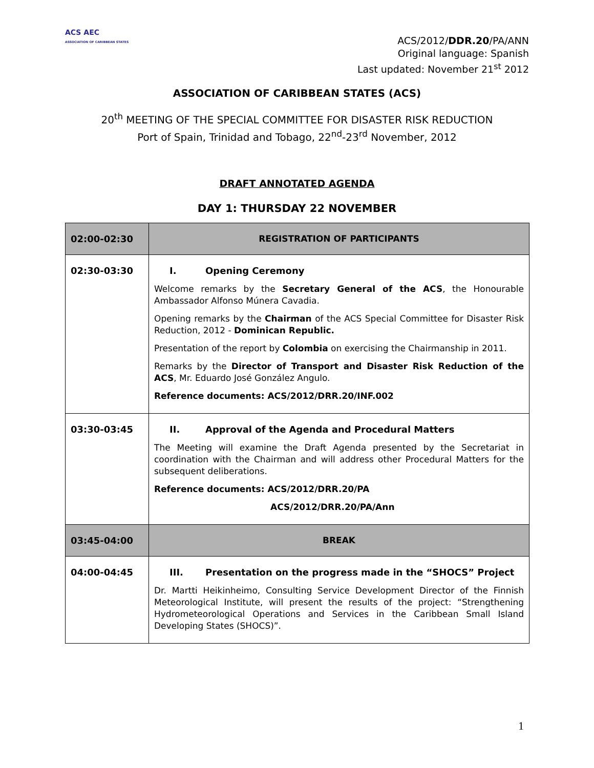ACS AEC
ASSOCIATION OF CARIBBEAN STATES
ACS/2012/DDR.20/PA/ANN
Original language: Spanish
Last updated: November 21<sup>st</sup> 2012
ASSOCIATION OF CARIBBEAN STATES (ACS)
20<sup>th</sup> MEETING OF THE SPECIAL COMMITTEE FOR DISASTER RISK REDUCTION
Port of Spain, Trinidad and Tobago, 22<sup>nd</sup>-23<sup>rd</sup> November, 2012
DRAFT ANNOTATED AGENDA
DAY 1: THURSDAY 22 NOVEMBER
| 02:00-02:30 | REGISTRATION OF PARTICIPANTS |
| 02:30-03:30 | I. Opening Ceremony Welcome remarks by the Secretary General of the ACS , the Honourable Ambassador Alfonso Múnera Cavadia. Opening remarks by the Chairman of the ACS Special Committee for Disaster Risk Reduction, 2012 - Dominican Republic. Presentation of the report by Colombia on exercising the Chairmanship in 2011. Remarks by the Director of Transport and Disaster Risk Reduction of the ACS , Mr. Eduardo José González Angulo. Reference documents: ACS/2012/DRR.20/INF.002 |
| 03:30-03:45 | II. Approval of the Agenda and Procedural Matters The Meeting will examine the Draft Agenda presented by the Secretariat in coordination with the Chairman and will address other Procedural Matters for the subsequent deliberations. Reference documents: ACS/2012/DRR.20/PA ACS/2012/DRR.20/PA/Ann |
| 03:45-04:00 | BREAK |
| 04:00-04:45 | III. Presentation on the progress made in the “SHOCS” Project Dr. Martti Heikinheimo, Consulting Service Development Director of the Finnish Meteorological Institute, will present the results of the project: “Strengthening Hydrometeorological Operations and Services in the Caribbean Small Island Developing States (SHOCS)”. |
1